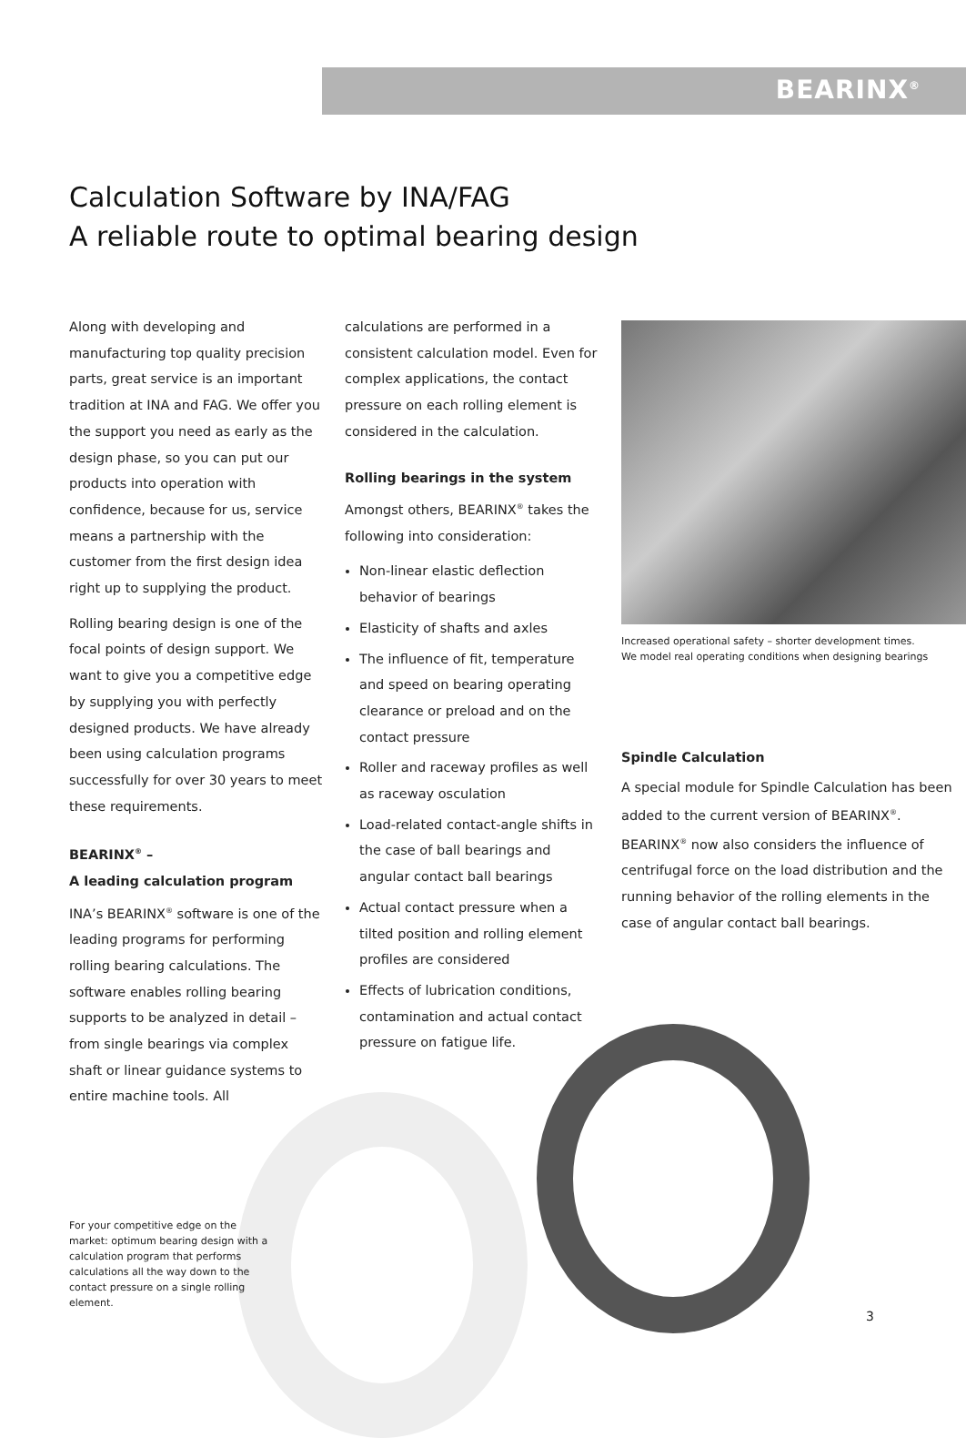BEARINX<sup>®</sup>
Calculation Software by INA/FAG
A reliable route to optimal bearing design
Along with developing and manufacturing top quality precision parts, great service is an important tradition at INA and FAG. We offer you the support you need as early as the design phase, so you can put our products into operation with confidence, because for us, service means a partnership with the customer from the first design idea right up to supplying the product.
Rolling bearing design is one of the focal points of design support. We want to give you a competitive edge by supplying you with perfectly designed products. We have already been using calculation programs successfully for over 30 years to meet these requirements.
BEARINX<sup>®</sup> –
A leading calculation program
INA’s BEARINX<sup>®</sup> software is one of the leading programs for performing rolling bearing calculations. The software enables rolling bearing supports to be analyzed in detail – from single bearings via complex shaft or linear guidance systems to entire machine tools. All
calculations are performed in a consistent calculation model. Even for complex applications, the contact pressure on each rolling element is considered in the calculation.
Rolling bearings in the system
Amongst others, BEARINX<sup>®</sup> takes the following into consideration:
Non-linear elastic deflection behavior of bearings
Elasticity of shafts and axles
The influence of fit, temperature and speed on bearing operating clearance or preload and on the contact pressure
Roller and raceway profiles as well as raceway osculation
Load-related contact-angle shifts in the case of ball bearings and angular contact ball bearings
Actual contact pressure when a tilted position and rolling element profiles are considered
Effects of lubrication conditions, contamination and actual contact pressure on fatigue life.
Increased operational safety – shorter development times.
We model real operating conditions when designing bearings
Spindle Calculation
A special module for Spindle Calculation has been added to the current version of BEARINX<sup>®</sup>. BEARINX<sup>®</sup> now also considers the influence of centrifugal force on the load distribution and the running behavior of the rolling elements in the case of angular contact ball bearings.
For your competitive edge on the market: optimum bearing design with a calculation program that performs calculations all the way down to the contact pressure on a single rolling element.
3